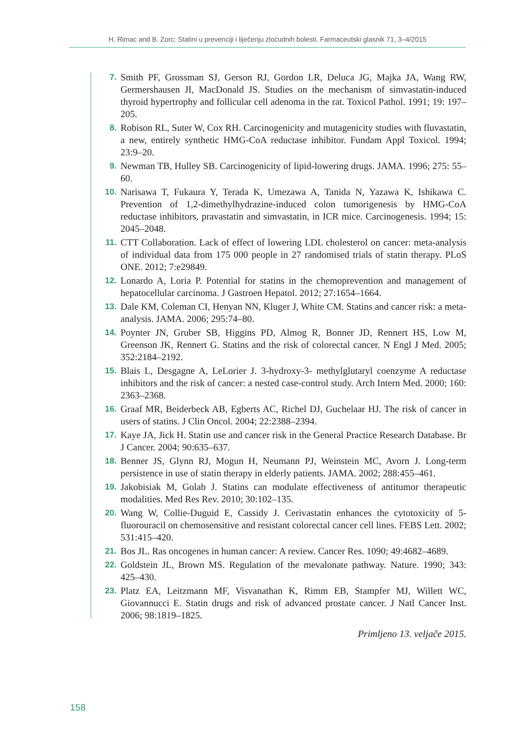H. Rimac and B. Zorc: Statini u prevenciji i liječenju zloćudnih bolesti, Farmaceutski glasnik 71, 3–4/2015
7. Smith PF, Grossman SJ, Gerson RJ, Gordon LR, Deluca JG, Majka JA, Wang RW, Germershausen JI, MacDonald JS. Studies on the mechanism of simvastatin-induced thyroid hypertrophy and follicular cell adenoma in the rat. Toxicol Pathol. 1991; 19: 197–205.
8. Robison RL, Suter W, Cox RH. Carcinogenicity and mutagenicity studies with fluvastatin, a new, entirely synthetic HMG-CoA reductase inhibitor. Fundam Appl Toxicol. 1994; 23:9–20.
9. Newman TB, Hulley SB. Carcinogenicity of lipid-lowering drugs. JAMA. 1996; 275: 55–60.
10. Narisawa T, Fukaura Y, Terada K, Umezawa A, Tanida N, Yazawa K, Ishikawa C. Prevention of 1,2-dimethylhydrazine-induced colon tumorigenesis by HMG-CoA reductase inhibitors, pravastatin and simvastatin, in ICR mice. Carcinogenesis. 1994; 15: 2045–2048.
11. CTT Collaboration. Lack of effect of lowering LDL cholesterol on cancer: meta-analysis of individual data from 175 000 people in 27 randomised trials of statin therapy. PLoS ONE. 2012; 7:e29849.
12. Lonardo A, Loria P. Potential for statins in the chemoprevention and management of hepatocellular carcinoma. J Gastroen Hepatol. 2012; 27:1654–1664.
13. Dale KM, Coleman CI, Henyan NN, Kluger J, White CM. Statins and cancer risk: a meta-analysis. JAMA. 2006; 295:74–80.
14. Poynter JN, Gruber SB, Higgins PD, Almog R, Bonner JD, Rennert HS, Low M, Greenson JK, Rennert G. Statins and the risk of colorectal cancer. N Engl J Med. 2005; 352:2184–2192.
15. Blais L, Desgagne A, LeLorier J. 3-hydroxy-3- methylglutaryl coenzyme A reductase inhibitors and the risk of cancer: a nested case-control study. Arch Intern Med. 2000; 160: 2363–2368.
16. Graaf MR, Beiderbeck AB, Egberts AC, Richel DJ, Guchelaar HJ. The risk of cancer in users of statins. J Clin Oncol. 2004; 22:2388–2394.
17. Kaye JA, Jick H. Statin use and cancer risk in the General Practice Research Database. Br J Cancer. 2004; 90:635–637.
18. Benner JS, Glynn RJ, Mogun H, Neumann PJ, Weinstein MC, Avorn J. Long-term persistence in use of statin therapy in elderly patients. JAMA. 2002; 288:455–461.
19. Jakobisiak M, Golab J. Statins can modulate effectiveness of antitumor therapeutic modalities. Med Res Rev. 2010; 30:102–135.
20. Wang W, Collie-Duguid E, Cassidy J. Cerivastatin enhances the cytotoxicity of 5-fluorouracil on chemosensitive and resistant colorectal cancer cell lines. FEBS Lett. 2002; 531:415–420.
21. Bos JL. Ras oncogenes in human cancer: A review. Cancer Res. 1090; 49:4682–4689.
22. Goldstein JL, Brown MS. Regulation of the mevalonate pathway. Nature. 1990; 343: 425–430.
23. Platz EA, Leitzmann MF, Visvanathan K, Rimm EB, Stampfer MJ, Willett WC, Giovannucci E. Statin drugs and risk of advanced prostate cancer. J Natl Cancer Inst. 2006; 98:1819–1825.
Primljeno 13. veljače 2015.
158